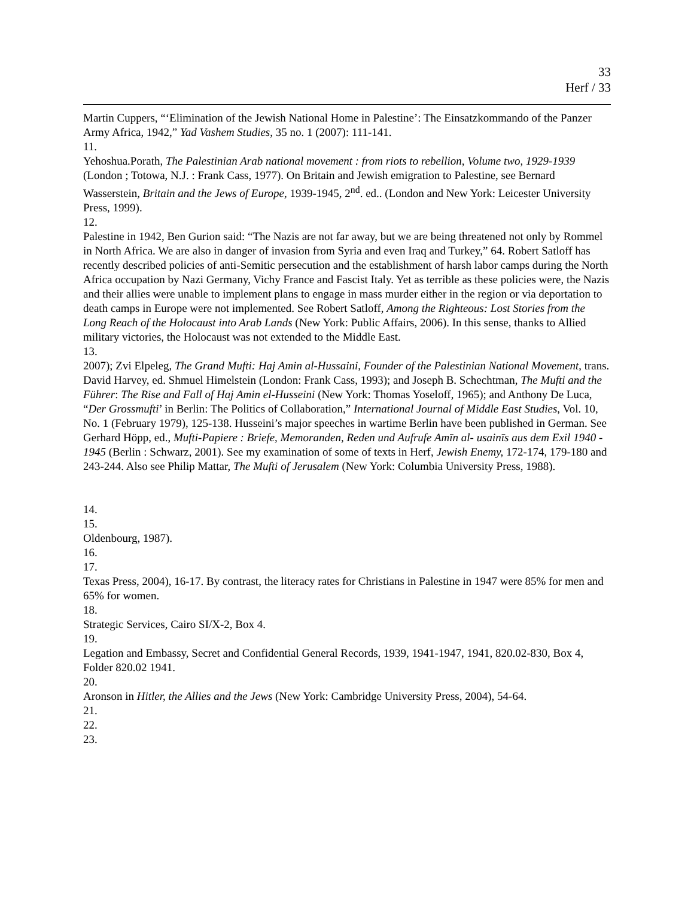33
Herf / 33
Martin Cuppers, “‘Elimination of the Jewish National Home in Palestine’: The Einsatzkommando of the Panzer Army Africa, 1942,” Yad Vashem Studies, 35 no. 1 (2007): 111-141.
11.
Yehoshua.Porath, The Palestinian Arab national movement : from riots to rebellion, Volume two, 1929-1939 (London ; Totowa, N.J. : Frank Cass, 1977). On Britain and Jewish emigration to Palestine, see Bernard Wasserstein, Britain and the Jews of Europe, 1939-1945, 2<sup>nd</sup>. ed.. (London and New York: Leicester University Press, 1999).
12.
Palestine in 1942, Ben Gurion said: “The Nazis are not far away, but we are being threatened not only by Rommel in North Africa. We are also in danger of invasion from Syria and even Iraq and Turkey,” 64. Robert Satloff has recently described policies of anti-Semitic persecution and the establishment of harsh labor camps during the North Africa occupation by Nazi Germany, Vichy France and Fascist Italy. Yet as terrible as these policies were, the Nazis and their allies were unable to implement plans to engage in mass murder either in the region or via deportation to death camps in Europe were not implemented. See Robert Satloff, Among the Righteous: Lost Stories from the Long Reach of the Holocaust into Arab Lands (New York: Public Affairs, 2006). In this sense, thanks to Allied military victories, the Holocaust was not extended to the Middle East.
13.
2007); Zvi Elpeleg, The Grand Mufti: Haj Amin al-Hussaini, Founder of the Palestinian National Movement, trans. David Harvey, ed. Shmuel Himelstein (London: Frank Cass, 1993); and Joseph B. Schechtman, The Mufti and the Führer: The Rise and Fall of Haj Amin el-Husseini (New York: Thomas Yoseloff, 1965); and Anthony De Luca, “Der Grossmufti’ in Berlin: The Politics of Collaboration,” International Journal of Middle East Studies, Vol. 10, No. 1 (February 1979), 125-138. Husseini’s major speeches in wartime Berlin have been published in German. See Gerhard Höpp, ed., Mufti-Papiere : Briefe, Memoranden, Reden und Aufrufe Amīn al- usainīs aus dem Exil 1940 - 1945 (Berlin : Schwarz, 2001). See my examination of some of texts in Herf, Jewish Enemy, 172-174, 179-180 and 243-244. Also see Philip Mattar, The Mufti of Jerusalem (New York: Columbia University Press, 1988).
14.
15.
Oldenbourg, 1987).
16.
17.
Texas Press, 2004), 16-17. By contrast, the literacy rates for Christians in Palestine in 1947 were 85% for men and 65% for women.
18.
Strategic Services, Cairo SI/X-2, Box 4.
19.
Legation and Embassy, Secret and Confidential General Records, 1939, 1941-1947, 1941, 820.02-830, Box 4, Folder 820.02 1941.
20.
Aronson in Hitler, the Allies and the Jews (New York: Cambridge University Press, 2004), 54-64.
21.
22.
23.